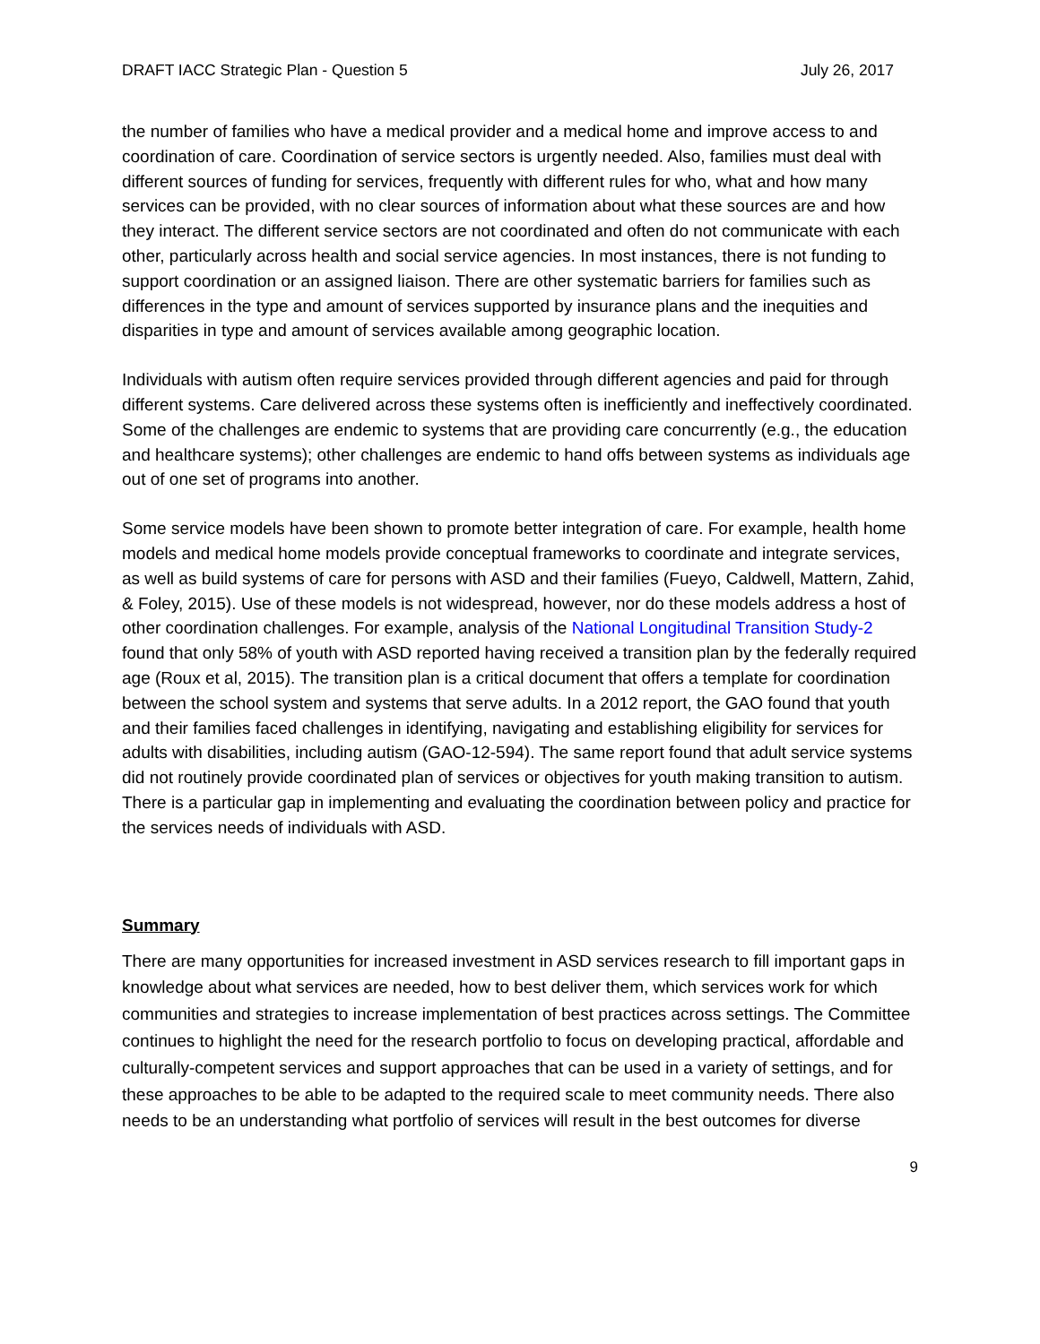DRAFT IACC Strategic Plan - Question 5 July 26, 2017
the number of families who have a medical provider and a medical home and improve access to and coordination of care. Coordination of service sectors is urgently needed. Also, families must deal with different sources of funding for services, frequently with different rules for who, what and how many services can be provided, with no clear sources of information about what these sources are and how they interact. The different service sectors are not coordinated and often do not communicate with each other, particularly across health and social service agencies. In most instances, there is not funding to support coordination or an assigned liaison. There are other systematic barriers for families such as differences in the type and amount of services supported by insurance plans and the inequities and disparities in type and amount of services available among geographic location.
Individuals with autism often require services provided through different agencies and paid for through different systems. Care delivered across these systems often is inefficiently and ineffectively coordinated. Some of the challenges are endemic to systems that are providing care concurrently (e.g., the education and healthcare systems); other challenges are endemic to hand offs between systems as individuals age out of one set of programs into another.
Some service models have been shown to promote better integration of care. For example, health home models and medical home models provide conceptual frameworks to coordinate and integrate services, as well as build systems of care for persons with ASD and their families (Fueyo, Caldwell, Mattern, Zahid, & Foley, 2015). Use of these models is not widespread, however, nor do these models address a host of other coordination challenges. For example, analysis of the National Longitudinal Transition Study-2 found that only 58% of youth with ASD reported having received a transition plan by the federally required age (Roux et al, 2015). The transition plan is a critical document that offers a template for coordination between the school system and systems that serve adults. In a 2012 report, the GAO found that youth and their families faced challenges in identifying, navigating and establishing eligibility for services for adults with disabilities, including autism (GAO-12-594). The same report found that adult service systems did not routinely provide coordinated plan of services or objectives for youth making transition to autism. There is a particular gap in implementing and evaluating the coordination between policy and practice for the services needs of individuals with ASD.
Summary
There are many opportunities for increased investment in ASD services research to fill important gaps in knowledge about what services are needed, how to best deliver them, which services work for which communities and strategies to increase implementation of best practices across settings. The Committee continues to highlight the need for the research portfolio to focus on developing practical, affordable and culturally-competent services and support approaches that can be used in a variety of settings, and for these approaches to be able to be adapted to the required scale to meet community needs. There also needs to be an understanding what portfolio of services will result in the best outcomes for diverse
9